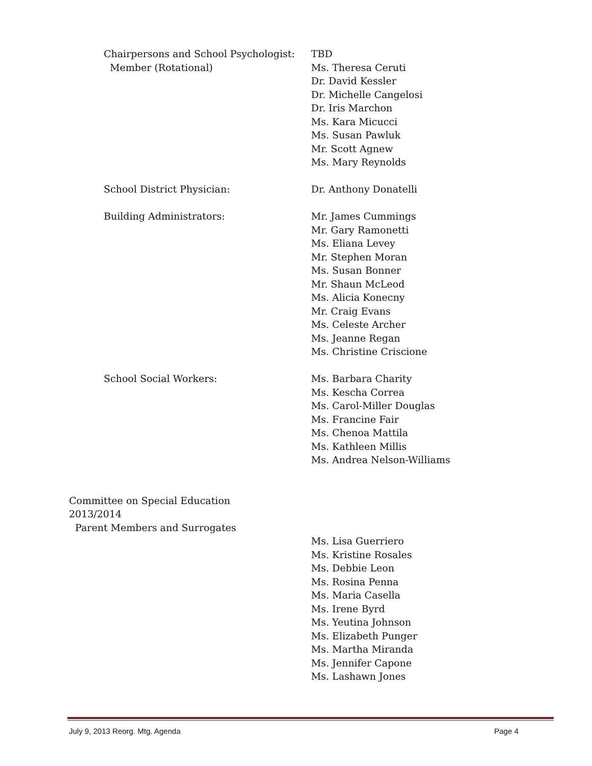Chairpersons and School Psychologist:
Member (Rotational)
TBD
Ms. Theresa Ceruti
Dr. David Kessler
Dr. Michelle Cangelosi
Dr. Iris Marchon
Ms. Kara Micucci
Ms. Susan Pawluk
Mr. Scott Agnew
Ms. Mary Reynolds
School District Physician:
Dr. Anthony Donatelli
Building Administrators:
Mr. James Cummings
Mr. Gary Ramonetti
Ms. Eliana Levey
Mr. Stephen Moran
Ms. Susan Bonner
Mr. Shaun McLeod
Ms. Alicia Konecny
Mr. Craig Evans
Ms. Celeste Archer
Ms. Jeanne Regan
Ms. Christine Criscione
School Social Workers:
Ms. Barbara Charity
Ms. Kescha Correa
Ms. Carol-Miller Douglas
Ms. Francine Fair
Ms. Chenoa Mattila
Ms. Kathleen Millis
Ms. Andrea Nelson-Williams
Committee on Special Education
2013/2014
Parent Members and Surrogates
Ms. Lisa Guerriero
Ms. Kristine Rosales
Ms. Debbie Leon
Ms. Rosina Penna
Ms. Maria Casella
Ms. Irene Byrd
Ms. Yeutina Johnson
Ms. Elizabeth Punger
Ms. Martha Miranda
Ms. Jennifer Capone
Ms. Lashawn Jones
July 9, 2013 Reorg. Mtg. Agenda Page 4